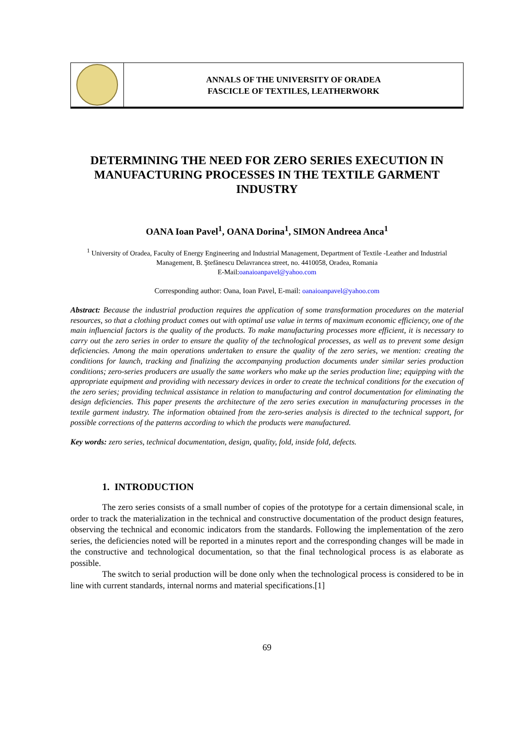ANNALS OF THE UNIVERSITY OF ORADEA
FASCICLE OF TEXTILES, LEATHERWORK
DETERMINING THE NEED FOR ZERO SERIES EXECUTION IN MANUFACTURING PROCESSES IN THE TEXTILE GARMENT INDUSTRY
OANA Ioan Pavel<sup>1</sup>, OANA Dorina<sup>1</sup>, SIMON Andreea Anca<sup>1</sup>
<sup>1</sup> University of Oradea, Faculty of Energy Engineering and Industrial Management, Department of Textile -Leather and Industrial Management, B. Ştefănescu Delavrancea street, no. 4410058, Oradea, Romania
E-Mail:oanaioanpavel@yahoo.com
Corresponding author: Oana, Ioan Pavel, E-mail: oanaioanpavel@yahoo.com
Abstract: Because the industrial production requires the application of some transformation procedures on the material resources, so that a clothing product comes out with optimal use value in terms of maximum economic efficiency, one of the main influencial factors is the quality of the products. To make manufacturing processes more efficient, it is necessary to carry out the zero series in order to ensure the quality of the technological processes, as well as to prevent some design deficiencies. Among the main operations undertaken to ensure the quality of the zero series, we mention: creating the conditions for launch, tracking and finalizing the accompanying production documents under similar series production conditions; zero-series producers are usually the same workers who make up the series production line; equipping with the appropriate equipment and providing with necessary devices in order to create the technical conditions for the execution of the zero series; providing technical assistance in relation to manufacturing and control documentation for eliminating the design deficiencies. This paper presents the architecture of the zero series execution in manufacturing processes in the textile garment industry. The information obtained from the zero-series analysis is directed to the technical support, for possible corrections of the patterns according to which the products were manufactured.
Key words: zero series, technical documentation, design, quality, fold, inside fold, defects.
1. INTRODUCTION
The zero series consists of a small number of copies of the prototype for a certain dimensional scale, in order to track the materialization in the technical and constructive documentation of the product design features, observing the technical and economic indicators from the standards. Following the implementation of the zero series, the deficiencies noted will be reported in a minutes report and the corresponding changes will be made in the constructive and technological documentation, so that the final technological process is as elaborate as possible.
The switch to serial production will be done only when the technological process is considered to be in line with current standards, internal norms and material specifications.[1]
69